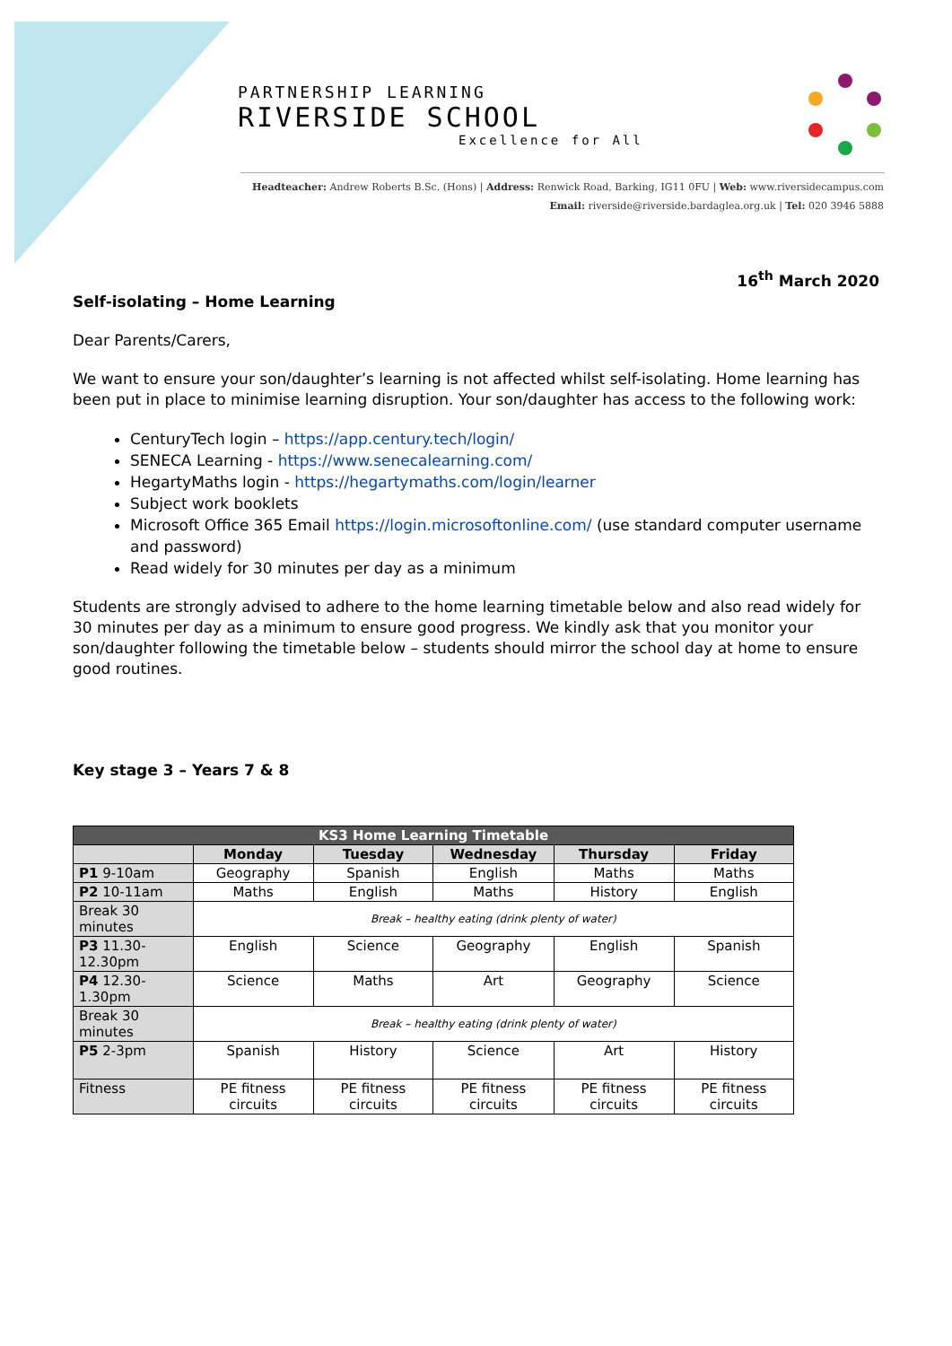PARTNERSHIP LEARNING
RIVERSIDE SCHOOL
Excellence for All
Headteacher: Andrew Roberts B.Sc. (Hons) | Address: Renwick Road, Barking, IG11 0FU | Web: www.riversidecampus.com
Email: riverside@riverside.bardaglea.org.uk | Tel: 020 3946 5888
16<sup>th</sup> March 2020
Self-isolating – Home Learning
Dear Parents/Carers,
We want to ensure your son/daughter’s learning is not affected whilst self-isolating. Home learning has been put in place to minimise learning disruption. Your son/daughter has access to the following work:
CenturyTech login – https://app.century.tech/login/
SENECA Learning - https://www.senecalearning.com/
HegartyMaths login - https://hegartymaths.com/login/learner
Subject work booklets
Microsoft Office 365 Email https://login.microsoftonline.com/ (use standard computer username and password)
Read widely for 30 minutes per day as a minimum
Students are strongly advised to adhere to the home learning timetable below and also read widely for 30 minutes per day as a minimum to ensure good progress. We kindly ask that you monitor your son/daughter following the timetable below – students should mirror the school day at home to ensure good routines.
Key stage 3 – Years 7 & 8
| KS3 Home Learning Timetable | | | | | |
| --- | --- | --- | --- | --- | --- |
| | Monday | Tuesday | Wednesday | Thursday | Friday |
| P1 9-10am | Geography | Spanish | English | Maths | Maths |
| P2 10-11am | Maths | English | Maths | History | English |
| Break 30 minutes | Break – healthy eating (drink plenty of water) | | | | |
| P3 11.30-12.30pm | English | Science | Geography | English | Spanish |
| P4 12.30-1.30pm | Science | Maths | Art | Geography | Science |
| Break 30 minutes | Break – healthy eating (drink plenty of water) | | | | |
| P5 2-3pm | Spanish | History | Science | Art | History |
| Fitness | PE fitness circuits | PE fitness circuits | PE fitness circuits | PE fitness circuits | PE fitness circuits |